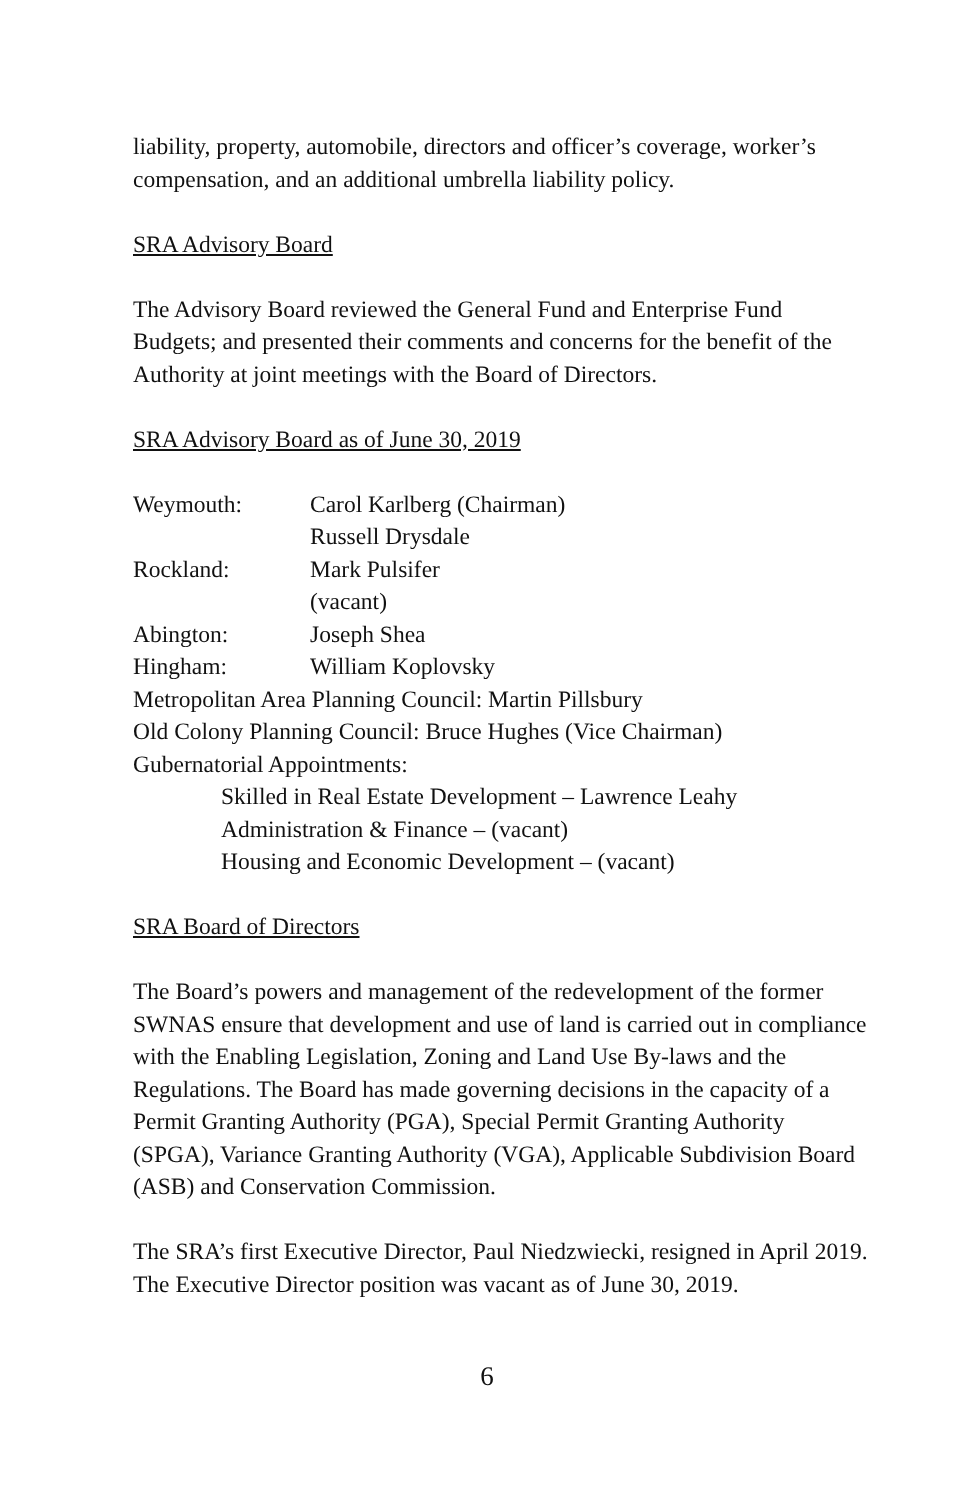liability, property, automobile, directors and officer’s coverage, worker’s compensation, and an additional umbrella liability policy.
SRA Advisory Board
The Advisory Board reviewed the General Fund and Enterprise Fund Budgets; and presented their comments and concerns for the benefit of the Authority at joint meetings with the Board of Directors.
SRA Advisory Board as of June 30, 2019
Weymouth: Carol Karlberg (Chairman)
Russell Drysdale
Rockland: Mark Pulsifer
(vacant)
Abington: Joseph Shea
Hingham: William Koplovsky
Metropolitan Area Planning Council: Martin Pillsbury
Old Colony Planning Council: Bruce Hughes (Vice Chairman)
Gubernatorial Appointments:
Skilled in Real Estate Development – Lawrence Leahy
Administration & Finance – (vacant)
Housing and Economic Development – (vacant)
SRA Board of Directors
The Board’s powers and management of the redevelopment of the former SWNAS ensure that development and use of land is carried out in compliance with the Enabling Legislation, Zoning and Land Use By-laws and the Regulations. The Board has made governing decisions in the capacity of a Permit Granting Authority (PGA), Special Permit Granting Authority (SPGA), Variance Granting Authority (VGA), Applicable Subdivision Board (ASB) and Conservation Commission.
The SRA’s first Executive Director, Paul Niedzwiecki, resigned in April 2019. The Executive Director position was vacant as of June 30, 2019.
6